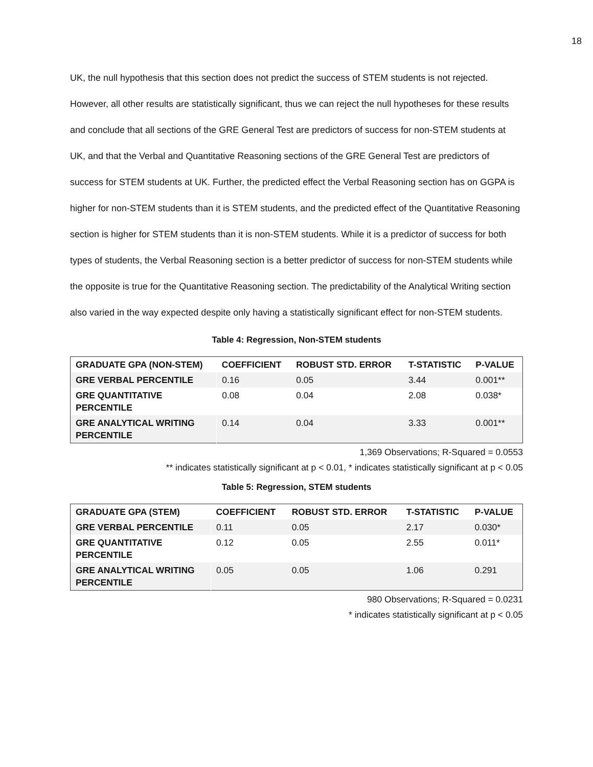18
UK, the null hypothesis that this section does not predict the success of STEM students is not rejected. However, all other results are statistically significant, thus we can reject the null hypotheses for these results and conclude that all sections of the GRE General Test are predictors of success for non-STEM students at UK, and that the Verbal and Quantitative Reasoning sections of the GRE General Test are predictors of success for STEM students at UK. Further, the predicted effect the Verbal Reasoning section has on GGPA is higher for non-STEM students than it is STEM students, and the predicted effect of the Quantitative Reasoning section is higher for STEM students than it is non-STEM students. While it is a predictor of success for both types of students, the Verbal Reasoning section is a better predictor of success for non-STEM students while the opposite is true for the Quantitative Reasoning section. The predictability of the Analytical Writing section also varied in the way expected despite only having a statistically significant effect for non-STEM students.
Table 4: Regression, Non-STEM students
| GRADUATE GPA (NON-STEM) | COEFFICIENT | ROBUST STD. ERROR | T-STATISTIC | P-VALUE |
| --- | --- | --- | --- | --- |
| GRE VERBAL PERCENTILE | 0.16 | 0.05 | 3.44 | 0.001** |
| GRE QUANTITATIVE PERCENTILE | 0.08 | 0.04 | 2.08 | 0.038* |
| GRE ANALYTICAL WRITING PERCENTILE | 0.14 | 0.04 | 3.33 | 0.001** |
1,369 Observations; R-Squared = 0.0553
** indicates statistically significant at p < 0.01, * indicates statistically significant at p < 0.05
Table 5: Regression, STEM students
| GRADUATE GPA (STEM) | COEFFICIENT | ROBUST STD. ERROR | T-STATISTIC | P-VALUE |
| --- | --- | --- | --- | --- |
| GRE VERBAL PERCENTILE | 0.11 | 0.05 | 2.17 | 0.030* |
| GRE QUANTITATIVE PERCENTILE | 0.12 | 0.05 | 2.55 | 0.011* |
| GRE ANALYTICAL WRITING PERCENTILE | 0.05 | 0.05 | 1.06 | 0.291 |
980 Observations; R-Squared = 0.0231
* indicates statistically significant at p < 0.05